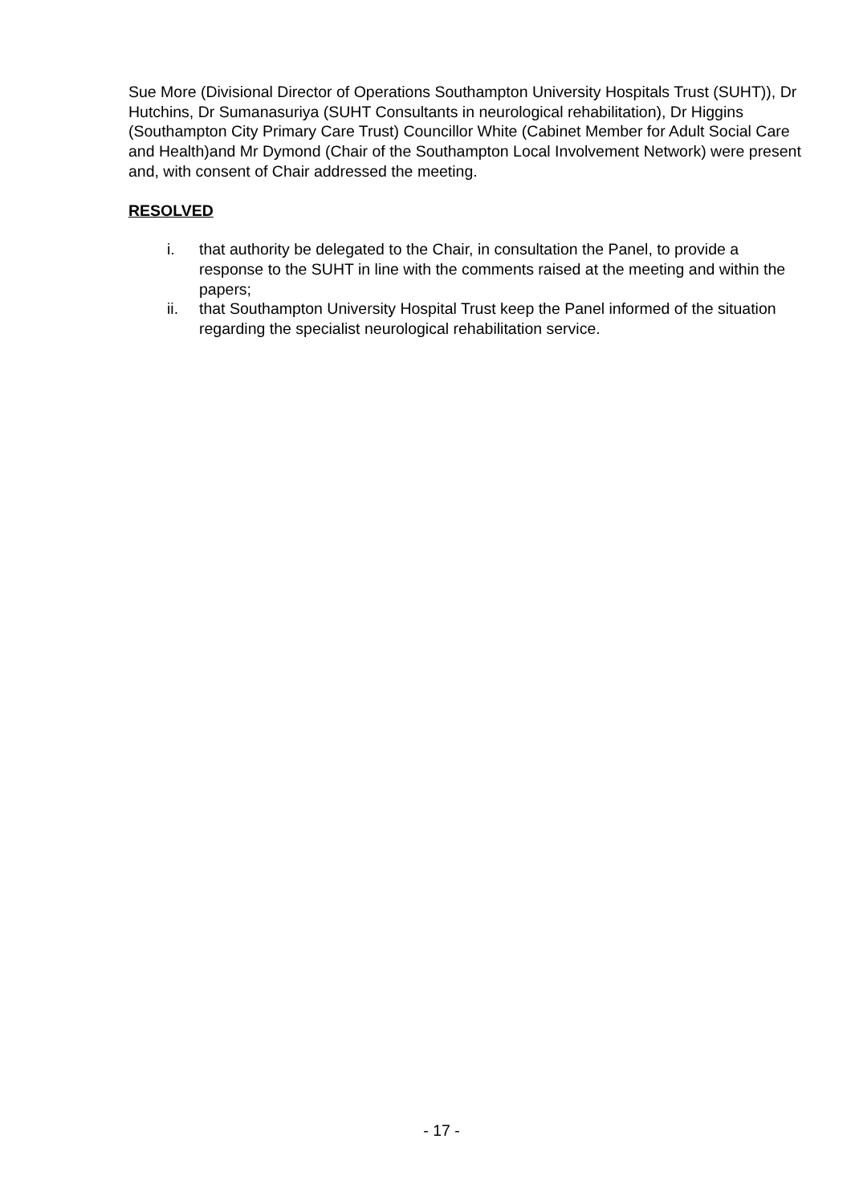Sue More (Divisional Director of Operations Southampton University Hospitals Trust (SUHT)), Dr Hutchins, Dr Sumanasuriya (SUHT Consultants in neurological rehabilitation), Dr Higgins (Southampton City Primary Care Trust) Councillor White (Cabinet Member for Adult Social Care and Health)and Mr Dymond (Chair of the Southampton Local Involvement Network) were present and, with consent of Chair addressed the meeting.
RESOLVED
i. that authority be delegated to the Chair, in consultation the Panel, to provide a response to the SUHT in line with the comments raised at the meeting and within the papers;
ii. that Southampton University Hospital Trust keep the Panel informed of the situation regarding the specialist neurological rehabilitation service.
- 17 -